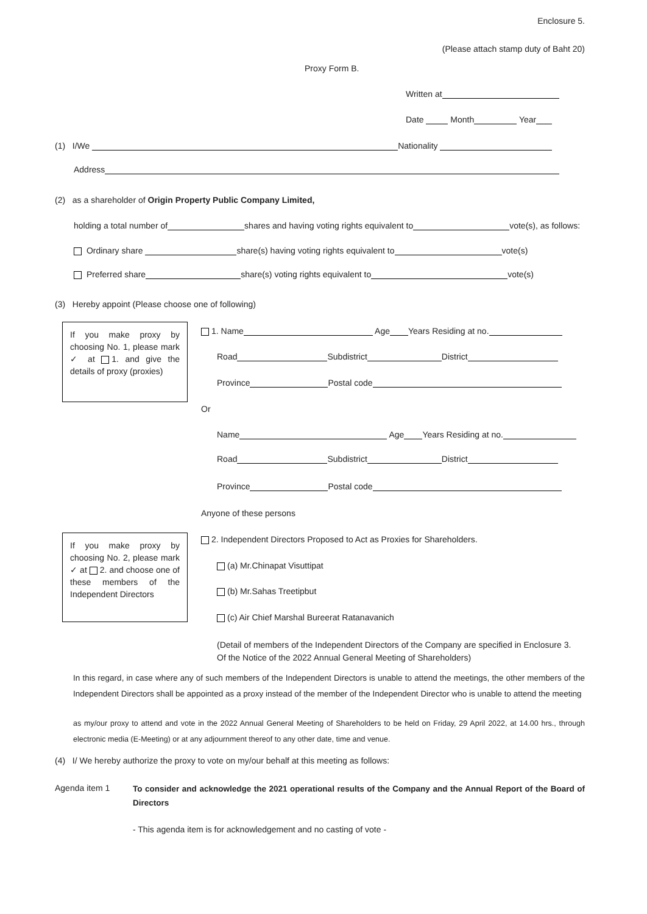Enclosure 5.
(Please attach stamp duty of Baht 20)
Proxy Form B.
Written at
Date Month Year
(1) I/We Nationality
Address
(2) as a shareholder of Origin Property Public Company Limited,
holding a total number of shares and having voting rights equivalent to vote(s), as follows:
Ordinary share share(s) having voting rights equivalent to vote(s)
Preferred share share(s) voting rights equivalent to vote(s)
(3) Hereby appoint (Please choose one of following)
If you make proxy by choosing No. 1, please mark ✓ at 1. and give the details of proxy (proxies)
1. Name Age Years Residing at no.
Road Subdistrict District
Province Postal code
Or
Name Age Years Residing at no.
Road Subdistrict District
Province Postal code
Anyone of these persons
If you make proxy by choosing No. 2, please mark ✓ at 2. and choose one of these members of the Independent Directors
2. Independent Directors Proposed to Act as Proxies for Shareholders.
(a) Mr.Chinapat Visuttipat
(b) Mr.Sahas Treetipbut
(c) Air Chief Marshal Bureerat Ratanavanich
(Detail of members of the Independent Directors of the Company are specified in Enclosure 3.
Of the Notice of the 2022 Annual General Meeting of Shareholders)
In this regard, in case where any of such members of the Independent Directors is unable to attend the meetings, the other members of the Independent Directors shall be appointed as a proxy instead of the member of the Independent Director who is unable to attend the meeting
as my/our proxy to attend and vote in the 2022 Annual General Meeting of Shareholders to be held on Friday, 29 April 2022, at 14.00 hrs., through electronic media (E-Meeting) or at any adjournment thereof to any other date, time and venue.
(4) I/ We hereby authorize the proxy to vote on my/our behalf at this meeting as follows:
Agenda item 1
To consider and acknowledge the 2021 operational results of the Company and the Annual Report of the Board of Directors
- This agenda item is for acknowledgement and no casting of vote -